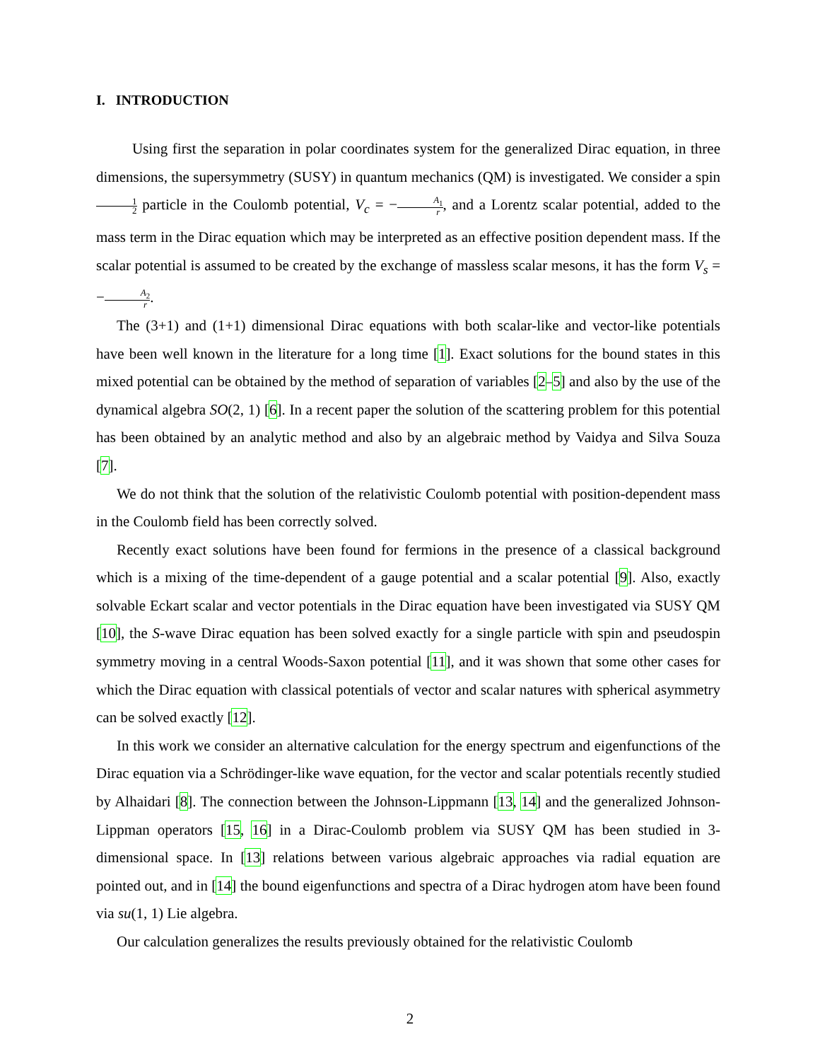I. INTRODUCTION
Using first the separation in polar coordinates system for the generalized Dirac equation, in three dimensions, the supersymmetry (SUSY) in quantum mechanics (QM) is investigated. We consider a spin 1 2 particle in the Coulomb potential, V<sub>c</sub> = −A<sub>1</sub> r, and a Lorentz scalar potential, added to the mass term in the Dirac equation which may be interpreted as an effective position dependent mass. If the scalar potential is assumed to be created by the exchange of massless scalar mesons, it has the form V<sub>s</sub> = −A<sub>2</sub> r.
The (3+1) and (1+1) dimensional Dirac equations with both scalar-like and vector-like potentials have been well known in the literature for a long time [1]. Exact solutions for the bound states in this mixed potential can be obtained by the method of separation of variables [2–5] and also by the use of the dynamical algebra SO(2, 1) [6]. In a recent paper the solution of the scattering problem for this potential has been obtained by an analytic method and also by an algebraic method by Vaidya and Silva Souza [7].
We do not think that the solution of the relativistic Coulomb potential with position-dependent mass in the Coulomb field has been correctly solved.
Recently exact solutions have been found for fermions in the presence of a classical background which is a mixing of the time-dependent of a gauge potential and a scalar potential [9]. Also, exactly solvable Eckart scalar and vector potentials in the Dirac equation have been investigated via SUSY QM [10], the S-wave Dirac equation has been solved exactly for a single particle with spin and pseudospin symmetry moving in a central Woods-Saxon potential [11], and it was shown that some other cases for which the Dirac equation with classical potentials of vector and scalar natures with spherical asymmetry can be solved exactly [12].
In this work we consider an alternative calculation for the energy spectrum and eigenfunctions of the Dirac equation via a Schrödinger-like wave equation, for the vector and scalar potentials recently studied by Alhaidari [8]. The connection between the Johnson-Lippmann [13, 14] and the generalized Johnson-Lippman operators [15, 16] in a Dirac-Coulomb problem via SUSY QM has been studied in 3-dimensional space. In [13] relations between various algebraic approaches via radial equation are pointed out, and in [14] the bound eigenfunctions and spectra of a Dirac hydrogen atom have been found via su(1, 1) Lie algebra.
Our calculation generalizes the results previously obtained for the relativistic Coulomb
2